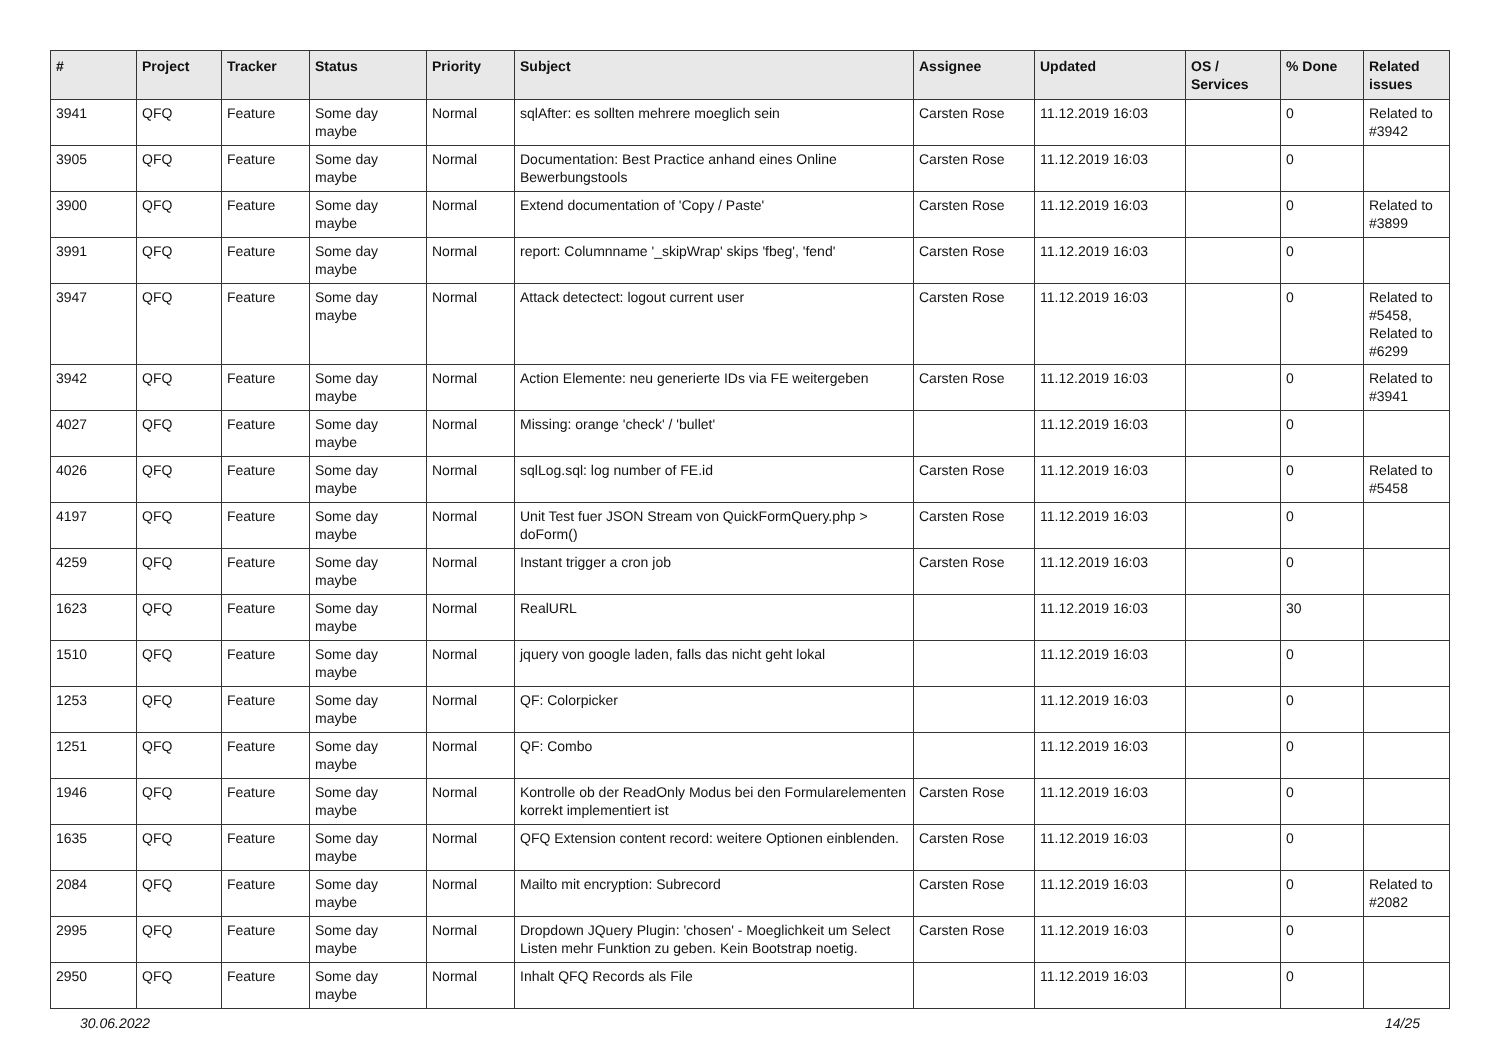| # | Project | Tracker | Status | Priority | Subject | Assignee | Updated | OS / Services | % Done | Related issues |
| --- | --- | --- | --- | --- | --- | --- | --- | --- | --- | --- |
| 3941 | QFQ | Feature | Some day maybe | Normal | sqlAfter: es sollten mehrere moeglich sein | Carsten Rose | 11.12.2019 16:03 | | 0 | Related to #3942 |
| 3905 | QFQ | Feature | Some day maybe | Normal | Documentation: Best Practice anhand eines Online Bewerbungstools | Carsten Rose | 11.12.2019 16:03 | | 0 | |
| 3900 | QFQ | Feature | Some day maybe | Normal | Extend documentation of 'Copy / Paste' | Carsten Rose | 11.12.2019 16:03 | | 0 | Related to #3899 |
| 3991 | QFQ | Feature | Some day maybe | Normal | report: Columnname '_skipWrap' skips 'fbeg', 'fend' | Carsten Rose | 11.12.2019 16:03 | | 0 | |
| 3947 | QFQ | Feature | Some day maybe | Normal | Attack detectect: logout current user | Carsten Rose | 11.12.2019 16:03 | | 0 | Related to #5458, Related to #6299 |
| 3942 | QFQ | Feature | Some day maybe | Normal | Action Elemente: neu generierte IDs via FE weitergeben | Carsten Rose | 11.12.2019 16:03 | | 0 | Related to #3941 |
| 4027 | QFQ | Feature | Some day maybe | Normal | Missing: orange 'check' / 'bullet' | | 11.12.2019 16:03 | | 0 | |
| 4026 | QFQ | Feature | Some day maybe | Normal | sqlLog.sql: log number of FE.id | Carsten Rose | 11.12.2019 16:03 | | 0 | Related to #5458 |
| 4197 | QFQ | Feature | Some day maybe | Normal | Unit Test fuer JSON Stream von QuickFormQuery.php > doForm() | Carsten Rose | 11.12.2019 16:03 | | 0 | |
| 4259 | QFQ | Feature | Some day maybe | Normal | Instant trigger a cron job | Carsten Rose | 11.12.2019 16:03 | | 0 | |
| 1623 | QFQ | Feature | Some day maybe | Normal | RealURL | | 11.12.2019 16:03 | | 30 | |
| 1510 | QFQ | Feature | Some day maybe | Normal | jquery von google laden, falls das nicht geht lokal | | 11.12.2019 16:03 | | 0 | |
| 1253 | QFQ | Feature | Some day maybe | Normal | QF: Colorpicker | | 11.12.2019 16:03 | | 0 | |
| 1251 | QFQ | Feature | Some day maybe | Normal | QF: Combo | | 11.12.2019 16:03 | | 0 | |
| 1946 | QFQ | Feature | Some day maybe | Normal | Kontrolle ob der ReadOnly Modus bei den Formularelementen korrekt implementiert ist | Carsten Rose | 11.12.2019 16:03 | | 0 | |
| 1635 | QFQ | Feature | Some day maybe | Normal | QFQ Extension content record: weitere Optionen einblenden. | Carsten Rose | 11.12.2019 16:03 | | 0 | |
| 2084 | QFQ | Feature | Some day maybe | Normal | Mailto mit encryption: Subrecord | Carsten Rose | 11.12.2019 16:03 | | 0 | Related to #2082 |
| 2995 | QFQ | Feature | Some day maybe | Normal | Dropdown JQuery Plugin: 'chosen' - Moeglichkeit um Select Listen mehr Funktion zu geben. Kein Bootstrap noetig. | Carsten Rose | 11.12.2019 16:03 | | 0 | |
| 2950 | QFQ | Feature | Some day maybe | Normal | Inhalt QFQ Records als File | | 11.12.2019 16:03 | | 0 | |
30.06.2022 14/25